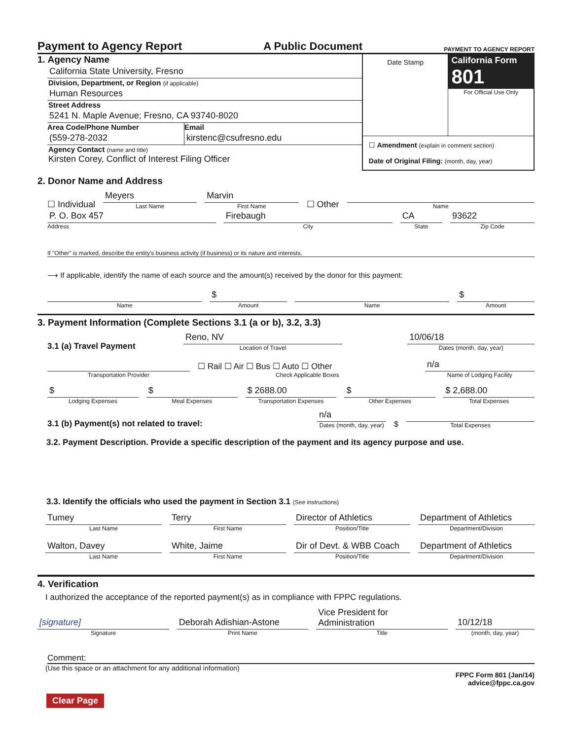Payment to Agency Report A Public Document PAYMENT TO AGENCY REPORT
1. Agency Name
California State University, Fresno
Division, Department, or Region (if applicable)
Human Resources
Street Address
5241 N. Maple Avenue; Fresno, CA 93740-8020
Area Code/Phone Number
(559-278-2032
Email
kirstenc@csufresno.edu
Agency Contact (name and title)
Kirsten Corey, Conflict of Interest Filing Officer
Date Stamp
California Form 801
For Official Use Only
☐ Amendment (explain in comment section)
Date of Original Filing: (month, day, year)
2. Donor Name and Address
☐ Individual
Meyers
Last Name
Marvin
First Name
☐ Other
Name
P. O. Box 457
Address
Firebaugh
City
CA
State
93622
Zip Code
If "Other" is marked, describe the entity's business activity (if business) or its nature and interests.
⟶ If applicable, identify the name of each source and the amount(s) received by the donor for this payment:
Name
$
Amount
Name
$
Amount
3. Payment Information (Complete Sections 3.1 (a or b), 3.2, 3.3)
3.1 (a) Travel Payment
Reno, NV
Location of Travel
10/06/18
Dates (month, day, year)
Transportation Provider
☐ Rail ☐ Air ☐ Bus ☐ Auto ☐ Other
Check Applicable Boxes
n/a
Name of Lodging Facility
$
Lodging Expenses
$
Meal Expenses
$ 2688.00
Transportation Expenses
$
Other Expenses
$ 2,688.00
Total Expenses
3.1 (b) Payment(s) not related to travel:
n/a
Dates (month, day, year)
$
Total Expenses
3.2. Payment Description. Provide a specific description of the payment and its agency purpose and use.
3.3. Identify the officials who used the payment in Section 3.1 (See instructions)
Tumey
Last Name
Terry
First Name
Director of Athletics
Position/Title
Department of Athletics
Department/Division
Walton, Davey
Last Name
White, Jaime
First Name
Dir of Devt. & WBB Coach
Position/Title
Department of Athletics
Department/Division
4. Verification
I authorized the acceptance of the reported payment(s) as in compliance with FPPC regulations.
[signature]
Signature
Deborah Adishian-Astone
Print Name
Vice President for Administration
Title
10/12/18
(month, day, year)
Comment:
(Use this space or an attachment for any additional information) FPPC Form 801 (Jan/14)
advice@fppc.ca.gov
Clear Page